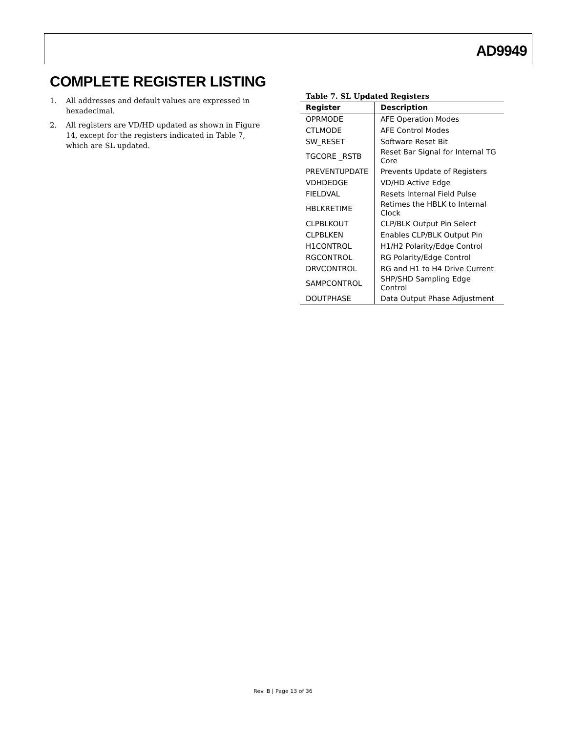AD9949
COMPLETE REGISTER LISTING
1. All addresses and default values are expressed in hexadecimal.
2. All registers are VD/HD updated as shown in Figure 14, except for the registers indicated in Table 7, which are SL updated.
Table 7. SL Updated Registers
| Register | Description |
| --- | --- |
| OPRMODE | AFE Operation Modes |
| CTLMODE | AFE Control Modes |
| SW_RESET | Software Reset Bit |
| TGCORE _RSTB | Reset Bar Signal for Internal TG Core |
| PREVENTUPDATE | Prevents Update of Registers |
| VDHDEDGE | VD/HD Active Edge |
| FIELDVAL | Resets Internal Field Pulse |
| HBLKRETIME | Retimes the HBLK to Internal Clock |
| CLPBLKOUT | CLP/BLK Output Pin Select |
| CLPBLKEN | Enables CLP/BLK Output Pin |
| H1CONTROL | H1/H2 Polarity/Edge Control |
| RGCONTROL | RG Polarity/Edge Control |
| DRVCONTROL | RG and H1 to H4 Drive Current |
| SAMPCONTROL | SHP/SHD Sampling Edge Control |
| DOUTPHASE | Data Output Phase Adjustment |
Rev. B | Page 13 of 36